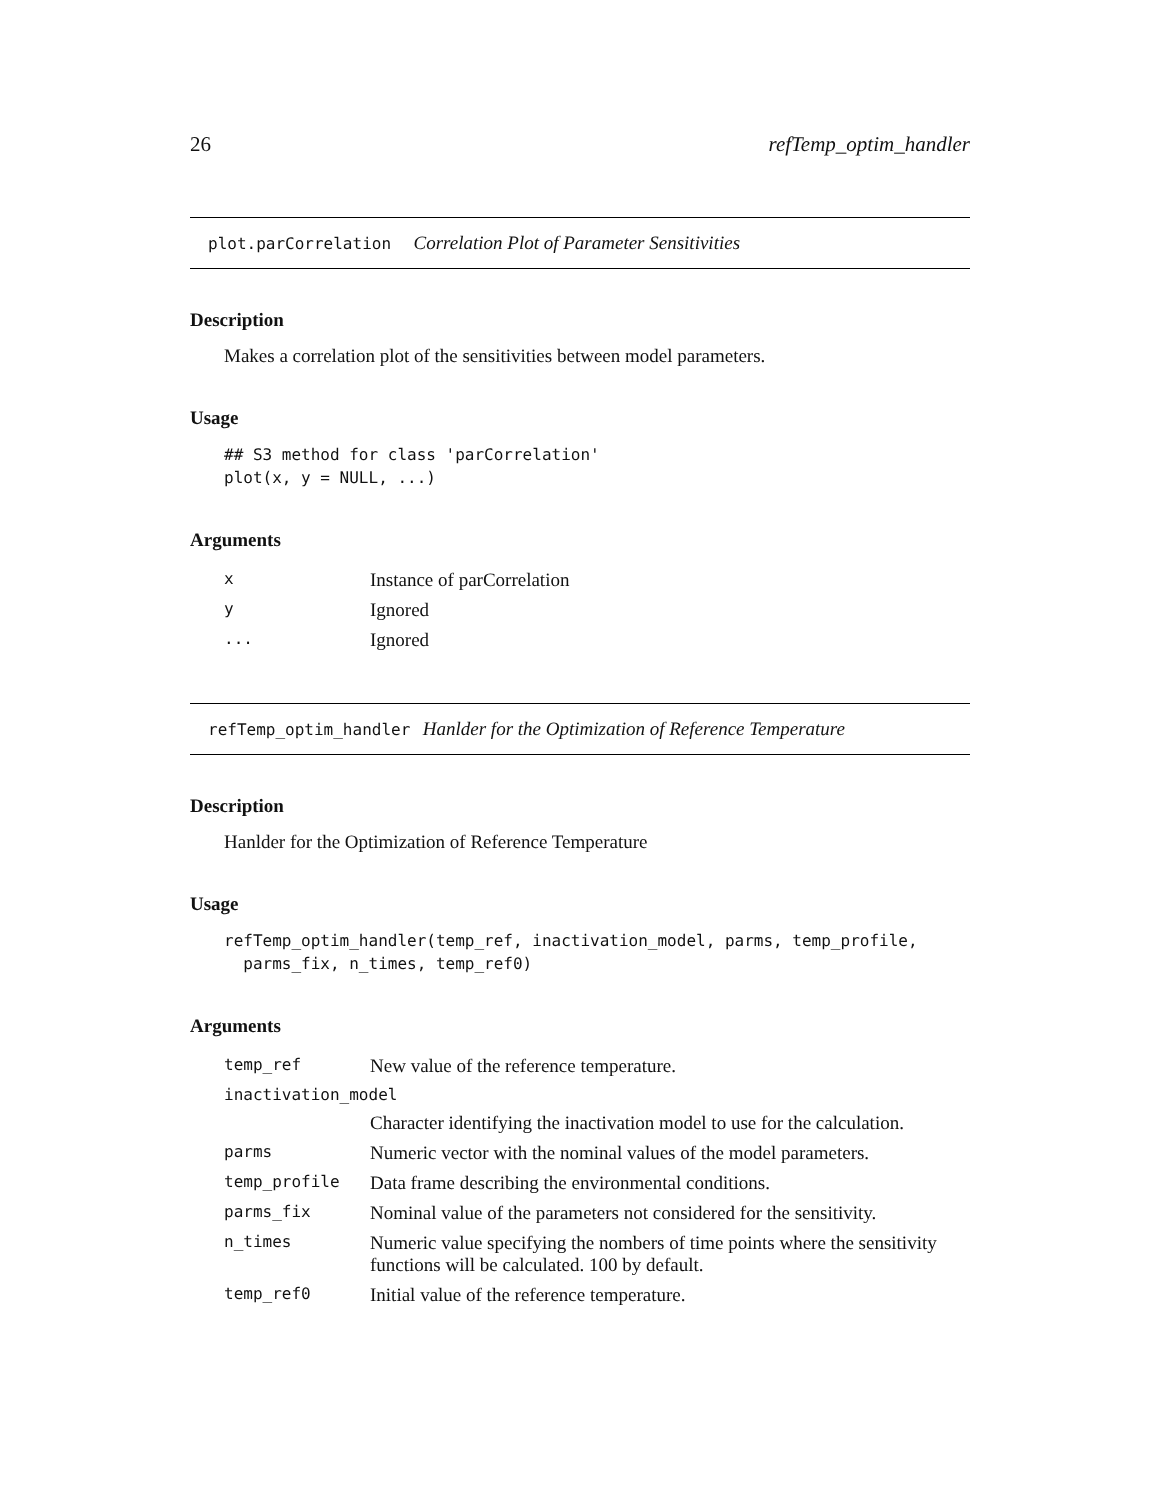26 refTemp_optim_handler
plot.parCorrelation Correlation Plot of Parameter Sensitivities
Description
Makes a correlation plot of the sensitivities between model parameters.
Usage
## S3 method for class 'parCorrelation'
plot(x, y = NULL, ...)
Arguments
| x | Instance of parCorrelation |
| y | Ignored |
| ... | Ignored |
refTemp_optim_handler Hanlder for the Optimization of Reference Temperature
Description
Hanlder for the Optimization of Reference Temperature
Usage
refTemp_optim_handler(temp_ref, inactivation_model, parms, temp_profile,
  parms_fix, n_times, temp_ref0)
Arguments
| temp_ref | New value of the reference temperature. |
| inactivation_model | |
| | Character identifying the inactivation model to use for the calculation. |
| parms | Numeric vector with the nominal values of the model parameters. |
| temp_profile | Data frame describing the environmental conditions. |
| parms_fix | Nominal value of the parameters not considered for the sensitivity. |
| n_times | Numeric value specifying the nombers of time points where the sensitivity functions will be calculated. 100 by default. |
| temp_ref0 | Initial value of the reference temperature. |